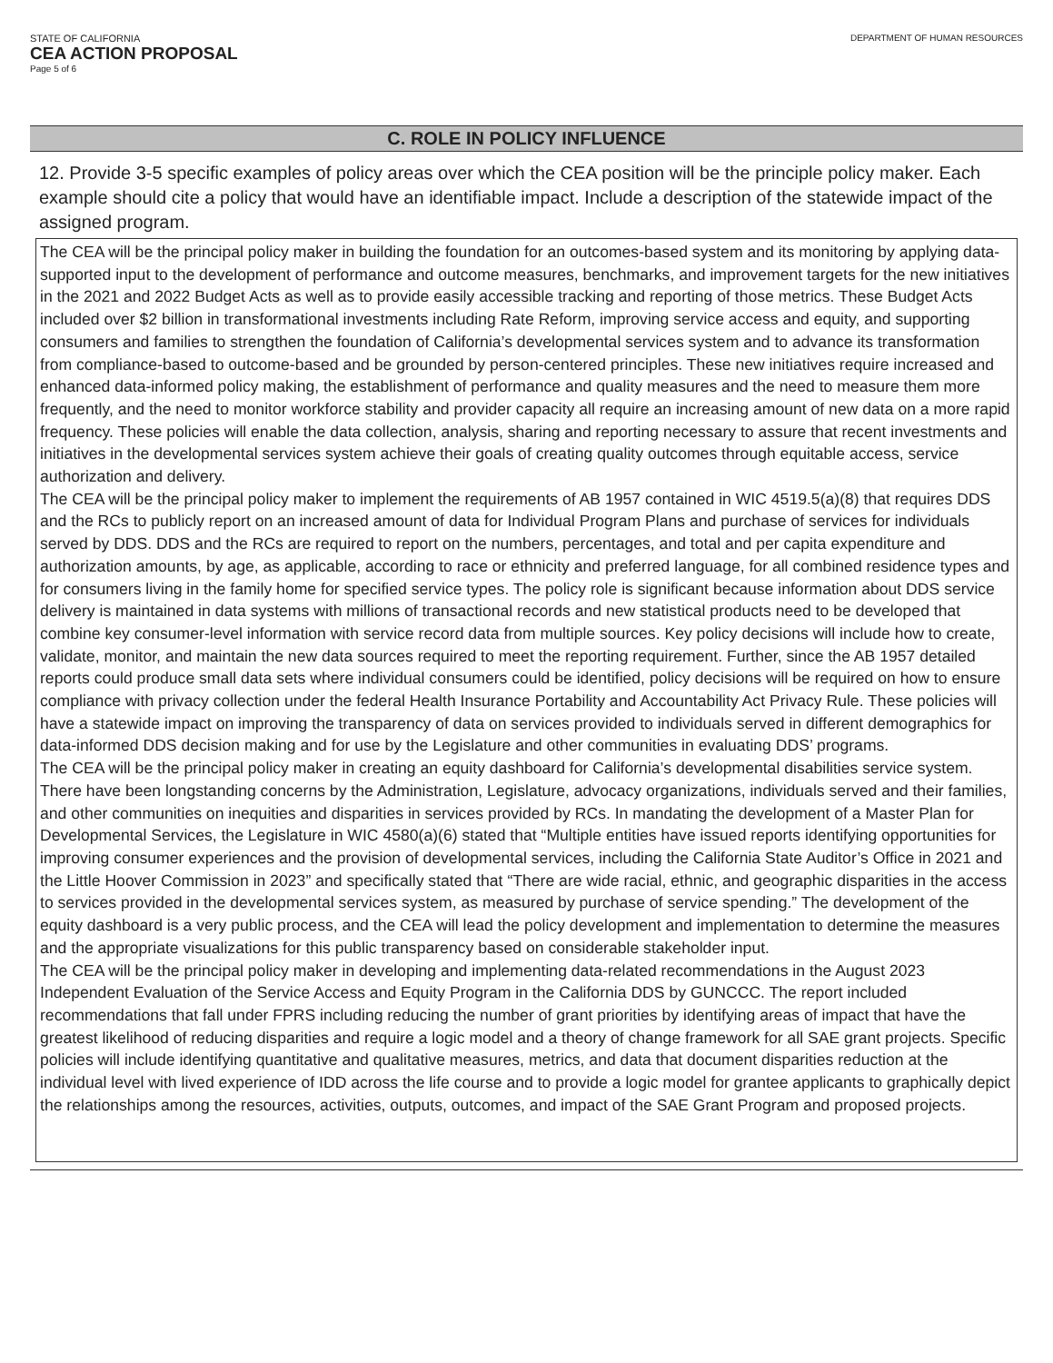STATE OF CALIFORNIA
CEA ACTION PROPOSAL
Page 5 of 6
DEPARTMENT OF HUMAN RESOURCES
C. ROLE IN POLICY INFLUENCE
12. Provide 3-5 specific examples of policy areas over which the CEA position will be the principle policy maker. Each example should cite a policy that would have an identifiable impact. Include a description of the statewide impact of the assigned program.
The CEA will be the principal policy maker in building the foundation for an outcomes-based system and its monitoring by applying data-supported input to the development of performance and outcome measures, benchmarks, and improvement targets for the new initiatives in the 2021 and 2022 Budget Acts as well as to provide easily accessible tracking and reporting of those metrics. These Budget Acts included over $2 billion in transformational investments including Rate Reform, improving service access and equity, and supporting consumers and families to strengthen the foundation of California’s developmental services system and to advance its transformation from compliance-based to outcome-based and be grounded by person-centered principles. These new initiatives require increased and enhanced data-informed policy making, the establishment of performance and quality measures and the need to measure them more frequently, and the need to monitor workforce stability and provider capacity all require an increasing amount of new data on a more rapid frequency. These policies will enable the data collection, analysis, sharing and reporting necessary to assure that recent investments and initiatives in the developmental services system achieve their goals of creating quality outcomes through equitable access, service authorization and delivery.
The CEA will be the principal policy maker to implement the requirements of AB 1957 contained in WIC 4519.5(a)(8) that requires DDS and the RCs to publicly report on an increased amount of data for Individual Program Plans and purchase of services for individuals served by DDS. DDS and the RCs are required to report on the numbers, percentages, and total and per capita expenditure and authorization amounts, by age, as applicable, according to race or ethnicity and preferred language, for all combined residence types and for consumers living in the family home for specified service types. The policy role is significant because information about DDS service delivery is maintained in data systems with millions of transactional records and new statistical products need to be developed that combine key consumer-level information with service record data from multiple sources. Key policy decisions will include how to create, validate, monitor, and maintain the new data sources required to meet the reporting requirement. Further, since the AB 1957 detailed reports could produce small data sets where individual consumers could be identified, policy decisions will be required on how to ensure compliance with privacy collection under the federal Health Insurance Portability and Accountability Act Privacy Rule. These policies will have a statewide impact on improving the transparency of data on services provided to individuals served in different demographics for data-informed DDS decision making and for use by the Legislature and other communities in evaluating DDS’ programs.
The CEA will be the principal policy maker in creating an equity dashboard for California’s developmental disabilities service system. There have been longstanding concerns by the Administration, Legislature, advocacy organizations, individuals served and their families, and other communities on inequities and disparities in services provided by RCs. In mandating the development of a Master Plan for Developmental Services, the Legislature in WIC 4580(a)(6) stated that “Multiple entities have issued reports identifying opportunities for improving consumer experiences and the provision of developmental services, including the California State Auditor’s Office in 2021 and the Little Hoover Commission in 2023” and specifically stated that “There are wide racial, ethnic, and geographic disparities in the access to services provided in the developmental services system, as measured by purchase of service spending.” The development of the equity dashboard is a very public process, and the CEA will lead the policy development and implementation to determine the measures and the appropriate visualizations for this public transparency based on considerable stakeholder input.
The CEA will be the principal policy maker in developing and implementing data-related recommendations in the August 2023 Independent Evaluation of the Service Access and Equity Program in the California DDS by GUNCCC. The report included recommendations that fall under FPRS including reducing the number of grant priorities by identifying areas of impact that have the greatest likelihood of reducing disparities and require a logic model and a theory of change framework for all SAE grant projects. Specific policies will include identifying quantitative and qualitative measures, metrics, and data that document disparities reduction at the individual level with lived experience of IDD across the life course and to provide a logic model for grantee applicants to graphically depict the relationships among the resources, activities, outputs, outcomes, and impact of the SAE Grant Program and proposed projects.